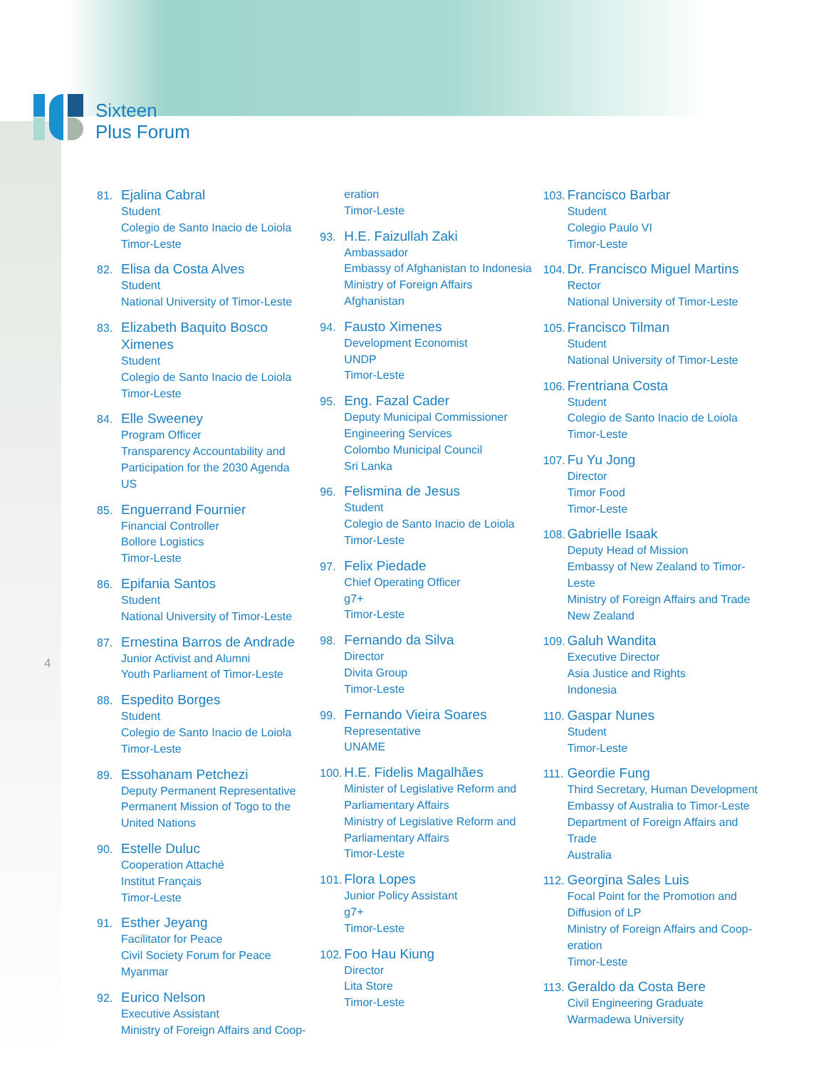Sixteen
Plus Forum
4
81.
Ejalina Cabral
Student
Colegio de Santo Inacio de Loiola
Timor-Leste
82.
Elisa da Costa Alves
Student
National University of Timor-Leste
83.
Elizabeth Baquito Bosco
Ximenes
Student
Colegio de Santo Inacio de Loiola
Timor-Leste
84.
Elle Sweeney
Program Officer
Transparency Accountability and Participation for the 2030 Agenda
US
85.
Enguerrand Fournier
Financial Controller
Bollore Logistics
Timor-Leste
86.
Epifania Santos
Student
National University of Timor-Leste
87.
Ernestina Barros de Andrade
Junior Activist and Alumni
Youth Parliament of Timor-Leste
88.
Espedito Borges
Student
Colegio de Santo Inacio de Loiola
Timor-Leste
89.
Essohanam Petchezi
Deputy Permanent Representative
Permanent Mission of Togo to the United Nations
90.
Estelle Duluc
Cooperation Attaché
Institut Français
Timor-Leste
91.
Esther Jeyang
Facilitator for Peace
Civil Society Forum for Peace
Myanmar
92.
Eurico Nelson
Executive Assistant
Ministry of Foreign Affairs and Coop-
eration
Timor-Leste
93.
H.E. Faizullah Zaki
Ambassador
Embassy of Afghanistan to Indonesia
Ministry of Foreign Affairs
Afghanistan
94.
Fausto Ximenes
Development Economist
UNDP
Timor-Leste
95.
Eng. Fazal Cader
Deputy Municipal Commissioner
Engineering Services
Colombo Municipal Council
Sri Lanka
96.
Felismina de Jesus
Student
Colegio de Santo Inacio de Loiola
Timor-Leste
97.
Felix Piedade
Chief Operating Officer
g7+
Timor-Leste
98.
Fernando da Silva
Director
Divita Group
Timor-Leste
99.
Fernando Vieira Soares
Representative
UNAME
100.
H.E. Fidelis Magalhães
Minister of Legislative Reform and Parliamentary Affairs
Ministry of Legislative Reform and Parliamentary Affairs
Timor-Leste
101.
Flora Lopes
Junior Policy Assistant
g7+
Timor-Leste
102.
Foo Hau Kiung
Director
Lita Store
Timor-Leste
103.
Francisco Barbar
Student
Colegio Paulo VI
Timor-Leste
104.
Dr. Francisco Miguel Martins
Rector
National University of Timor-Leste
105.
Francisco Tilman
Student
National University of Timor-Leste
106.
Frentriana Costa
Student
Colegio de Santo Inacio de Loiola
Timor-Leste
107.
Fu Yu Jong
Director
Timor Food
Timor-Leste
108.
Gabrielle Isaak
Deputy Head of Mission
Embassy of New Zealand to Timor-Leste
Ministry of Foreign Affairs and Trade
New Zealand
109.
Galuh Wandita
Executive Director
Asia Justice and Rights
Indonesia
110.
Gaspar Nunes
Student
Timor-Leste
111.
Geordie Fung
Third Secretary, Human Development
Embassy of Australia to Timor-Leste
Department of Foreign Affairs and Trade
Australia
112.
Georgina Sales Luis
Focal Point for the Promotion and Diffusion of LP
Ministry of Foreign Affairs and Coop-eration
Timor-Leste
113.
Geraldo da Costa Bere
Civil Engineering Graduate
Warmadewa University